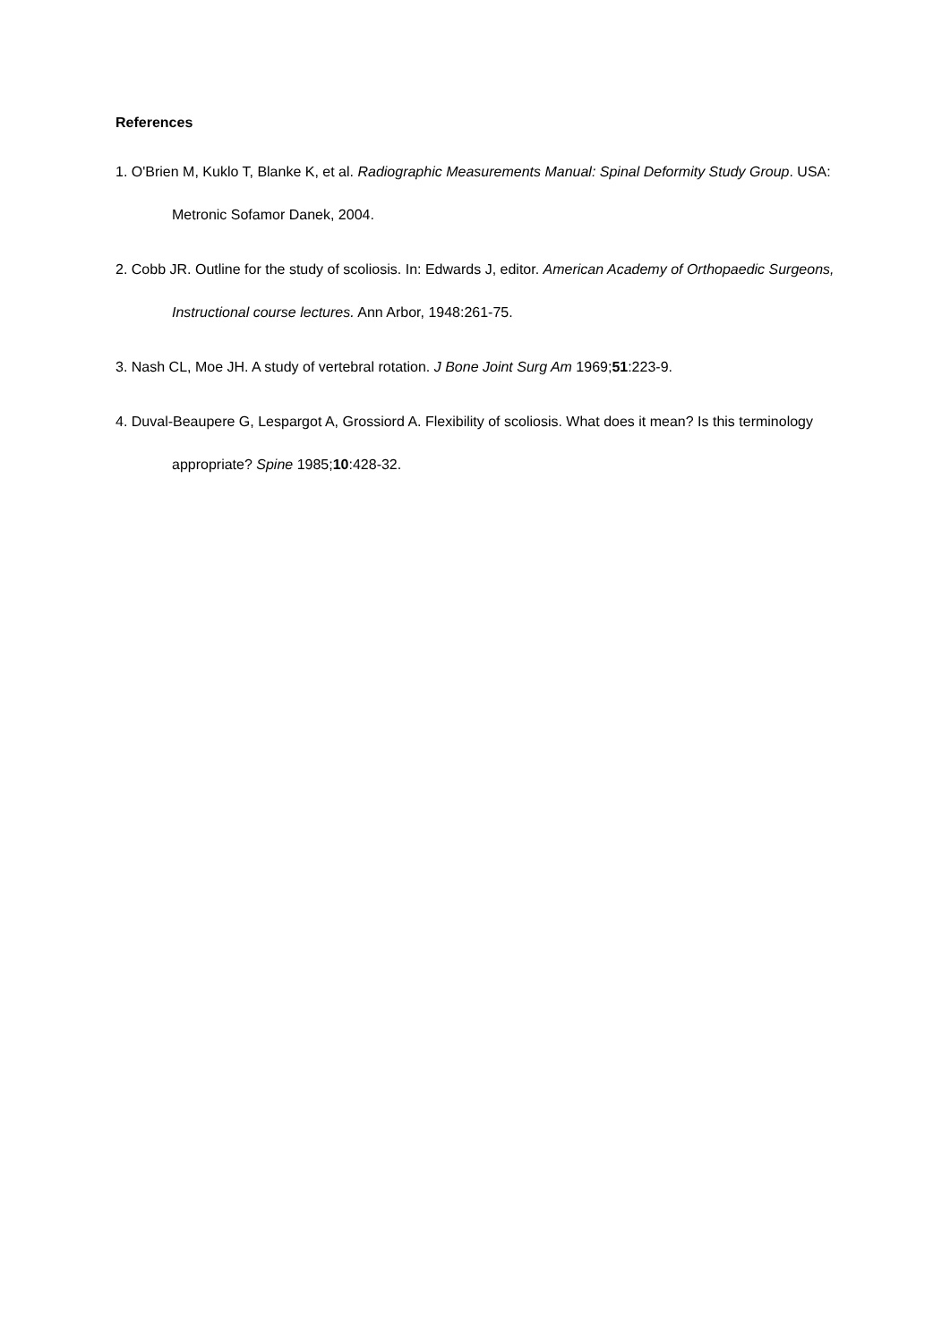References
1. O'Brien M, Kuklo T, Blanke K, et al. Radiographic Measurements Manual: Spinal Deformity Study Group. USA: Metronic Sofamor Danek, 2004.
2. Cobb JR. Outline for the study of scoliosis. In: Edwards J, editor. American Academy of Orthopaedic Surgeons, Instructional course lectures. Ann Arbor, 1948:261-75.
3. Nash CL, Moe JH. A study of vertebral rotation. J Bone Joint Surg Am 1969;51:223-9.
4. Duval-Beaupere G, Lespargot A, Grossiord A. Flexibility of scoliosis. What does it mean? Is this terminology appropriate? Spine 1985;10:428-32.